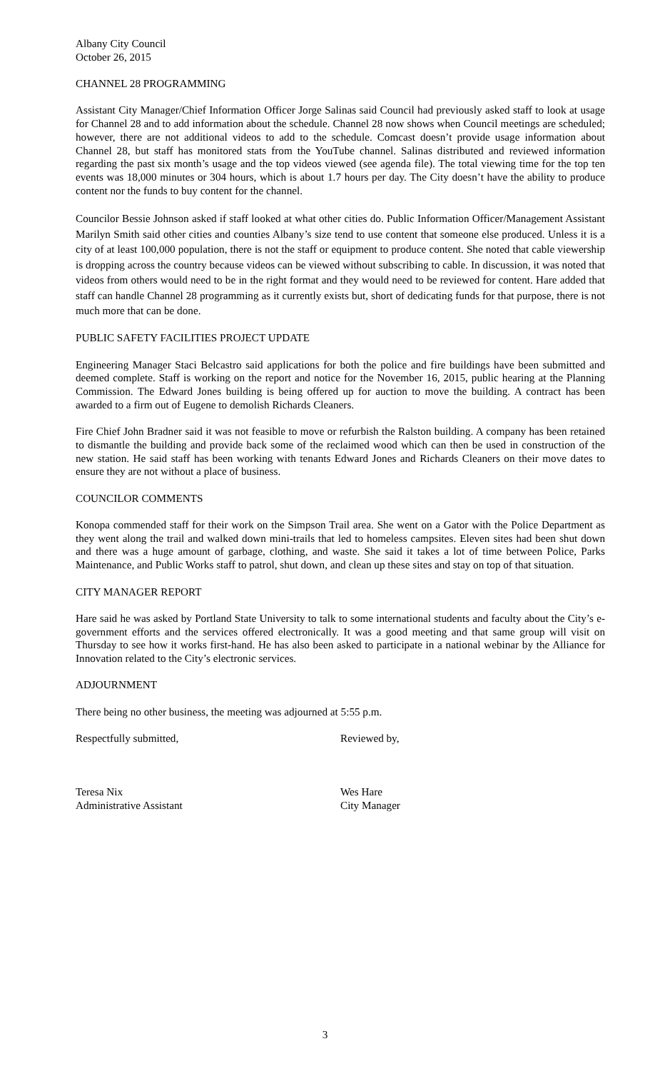Albany City Council
October 26, 2015
CHANNEL 28 PROGRAMMING
Assistant City Manager/Chief Information Officer Jorge Salinas said Council had previously asked staff to look at usage for Channel 28 and to add information about the schedule. Channel 28 now shows when Council meetings are scheduled; however, there are not additional videos to add to the schedule. Comcast doesn’t provide usage information about Channel 28, but staff has monitored stats from the YouTube channel. Salinas distributed and reviewed information regarding the past six month’s usage and the top videos viewed (see agenda file). The total viewing time for the top ten events was 18,000 minutes or 304 hours, which is about 1.7 hours per day. The City doesn’t have the ability to produce content nor the funds to buy content for the channel.
Councilor Bessie Johnson asked if staff looked at what other cities do. Public Information Officer/Management Assistant Marilyn Smith said other cities and counties Albany’s size tend to use content that someone else produced. Unless it is a city of at least 100,000 population, there is not the staff or equipment to produce content. She noted that cable viewership is dropping across the country because videos can be viewed without subscribing to cable. In discussion, it was noted that videos from others would need to be in the right format and they would need to be reviewed for content. Hare added that staff can handle Channel 28 programming as it currently exists but, short of dedicating funds for that purpose, there is not much more that can be done.
PUBLIC SAFETY FACILITIES PROJECT UPDATE
Engineering Manager Staci Belcastro said applications for both the police and fire buildings have been submitted and deemed complete. Staff is working on the report and notice for the November 16, 2015, public hearing at the Planning Commission. The Edward Jones building is being offered up for auction to move the building. A contract has been awarded to a firm out of Eugene to demolish Richards Cleaners.
Fire Chief John Bradner said it was not feasible to move or refurbish the Ralston building. A company has been retained to dismantle the building and provide back some of the reclaimed wood which can then be used in construction of the new station. He said staff has been working with tenants Edward Jones and Richards Cleaners on their move dates to ensure they are not without a place of business.
COUNCILOR COMMENTS
Konopa commended staff for their work on the Simpson Trail area. She went on a Gator with the Police Department as they went along the trail and walked down mini-trails that led to homeless campsites. Eleven sites had been shut down and there was a huge amount of garbage, clothing, and waste. She said it takes a lot of time between Police, Parks Maintenance, and Public Works staff to patrol, shut down, and clean up these sites and stay on top of that situation.
CITY MANAGER REPORT
Hare said he was asked by Portland State University to talk to some international students and faculty about the City’s e-government efforts and the services offered electronically. It was a good meeting and that same group will visit on Thursday to see how it works first-hand. He has also been asked to participate in a national webinar by the Alliance for Innovation related to the City’s electronic services.
ADJOURNMENT
There being no other business, the meeting was adjourned at 5:55 p.m.
Respectfully submitted, Reviewed by,
Teresa Nix
Administrative Assistant
Wes Hare
City Manager
3